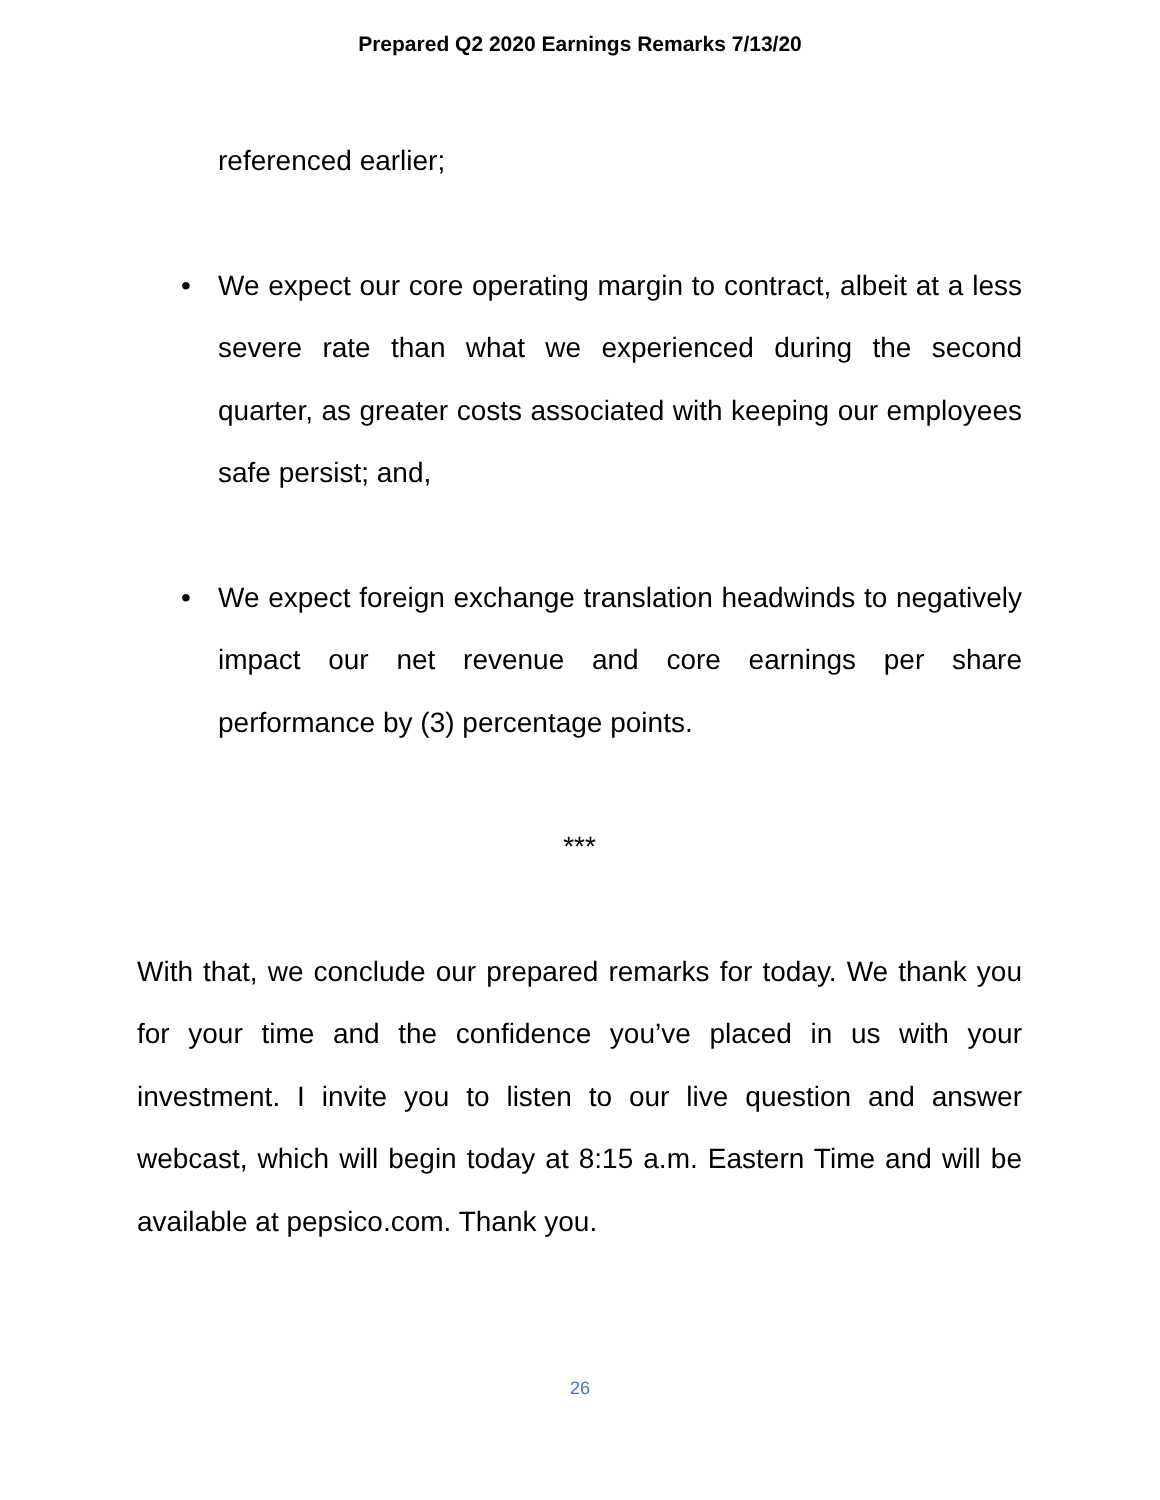Prepared Q2 2020 Earnings Remarks 7/13/20
referenced earlier;
• We expect our core operating margin to contract, albeit at a less severe rate than what we experienced during the second quarter, as greater costs associated with keeping our employees safe persist; and,
• We expect foreign exchange translation headwinds to negatively impact our net revenue and core earnings per share performance by (3) percentage points.
***
With that, we conclude our prepared remarks for today. We thank you for your time and the confidence you’ve placed in us with your investment. I invite you to listen to our live question and answer webcast, which will begin today at 8:15 a.m. Eastern Time and will be available at pepsico.com. Thank you.
26